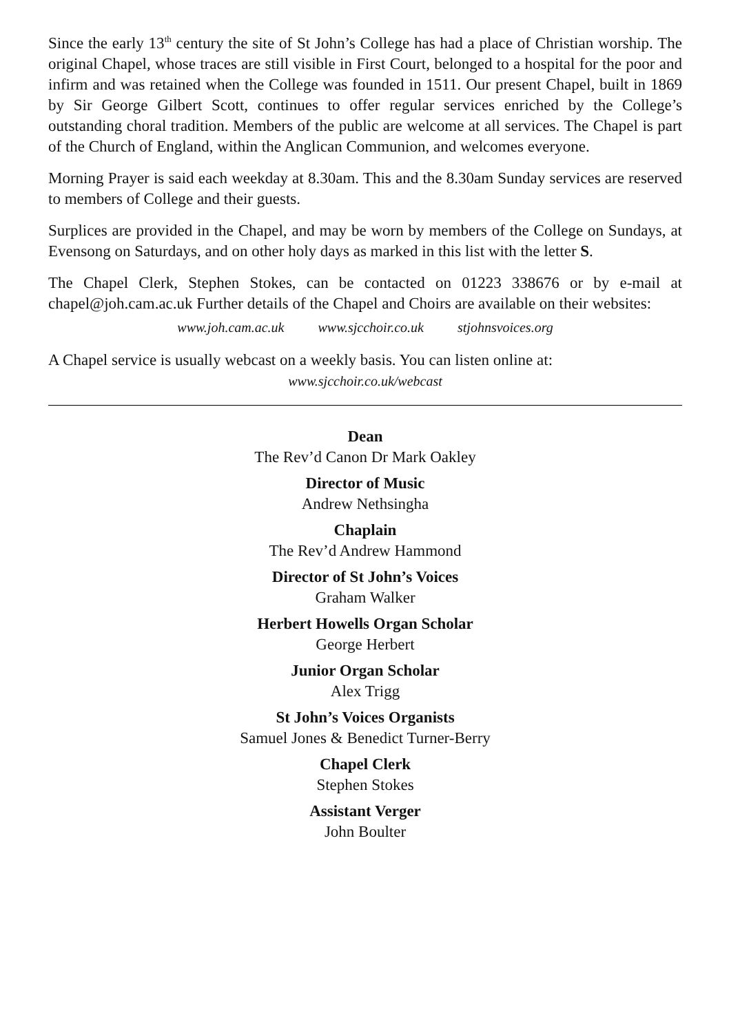Since the early 13<sup>th</sup> century the site of St John’s College has had a place of Christian worship. The original Chapel, whose traces are still visible in First Court, belonged to a hospital for the poor and infirm and was retained when the College was founded in 1511. Our present Chapel, built in 1869 by Sir George Gilbert Scott, continues to offer regular services enriched by the College’s outstanding choral tradition. Members of the public are welcome at all services. The Chapel is part of the Church of England, within the Anglican Communion, and welcomes everyone.
Morning Prayer is said each weekday at 8.30am. This and the 8.30am Sunday services are reserved to members of College and their guests.
Surplices are provided in the Chapel, and may be worn by members of the College on Sundays, at Evensong on Saturdays, and on other holy days as marked in this list with the letter S.
The Chapel Clerk, Stephen Stokes, can be contacted on 01223 338676 or by e-mail at chapel@joh.cam.ac.uk Further details of the Chapel and Choirs are available on their websites:
www.joh.cam.ac.uk www.sjcchoir.co.uk stjohnsvoices.org
A Chapel service is usually webcast on a weekly basis. You can listen online at:
www.sjcchoir.co.uk/webcast
Dean
The Rev’d Canon Dr Mark Oakley
Director of Music
Andrew Nethsingha
Chaplain
The Rev’d Andrew Hammond
Director of St John’s Voices
Graham Walker
Herbert Howells Organ Scholar
George Herbert
Junior Organ Scholar
Alex Trigg
St John’s Voices Organists
Samuel Jones & Benedict Turner-Berry
Chapel Clerk
Stephen Stokes
Assistant Verger
John Boulter